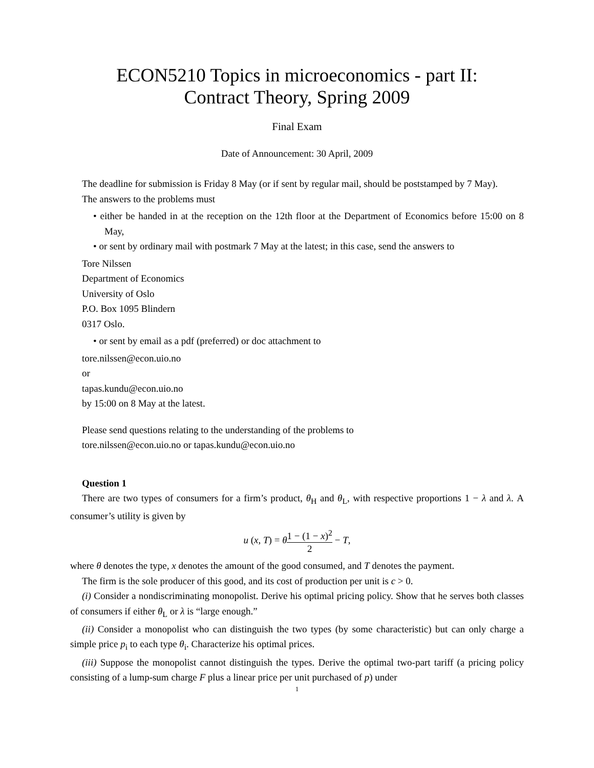ECON5210 Topics in microeconomics - part II:
Contract Theory, Spring 2009
Final Exam
Date of Announcement: 30 April, 2009
The deadline for submission is Friday 8 May (or if sent by regular mail, should be poststamped by 7 May).
The answers to the problems must
• either be handed in at the reception on the 12th floor at the Department of Economics before 15:00 on 8 May,
• or sent by ordinary mail with postmark 7 May at the latest; in this case, send the answers to
Tore Nilssen
Department of Economics
University of Oslo
P.O. Box 1095 Blindern
0317 Oslo.
• or sent by email as a pdf (preferred) or doc attachment to
tore.nilssen@econ.uio.no
or
tapas.kundu@econ.uio.no
by 15:00 on 8 May at the latest.
Please send questions relating to the understanding of the problems to
tore.nilssen@econ.uio.no or tapas.kundu@econ.uio.no
Question 1
There are two types of consumers for a firm’s product, θ<sub>H</sub> and θ<sub>L</sub>, with respective proportions 1 − λ and λ. A consumer’s utility is given by
u (x, T) = θ 1 − (1 − x)<sup>2</sup> 2 − T,
where θ denotes the type, x denotes the amount of the good consumed, and T denotes the payment.
The firm is the sole producer of this good, and its cost of production per unit is c > 0.
(i) Consider a nondiscriminating monopolist. Derive his optimal pricing policy. Show that he serves both classes of consumers if either θ<sub>L</sub> or λ is “large enough.”
(ii) Consider a monopolist who can distinguish the two types (by some characteristic) but can only charge a simple price p<sub>i</sub> to each type θ<sub>i</sub>. Characterize his optimal prices.
(iii) Suppose the monopolist cannot distinguish the types. Derive the optimal two-part tariff (a pricing policy consisting of a lump-sum charge F plus a linear price per unit purchased of p) under
1